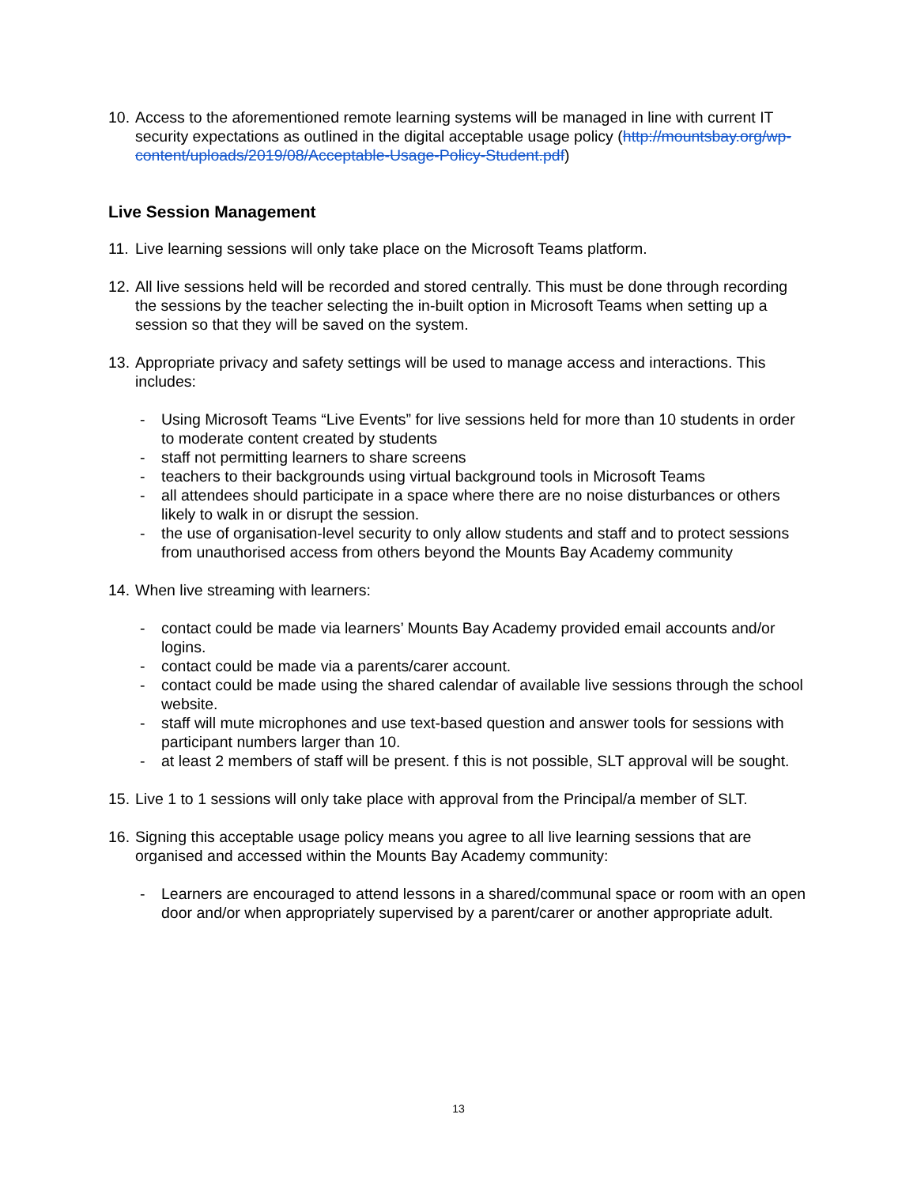10. Access to the aforementioned remote learning systems will be managed in line with current IT security expectations as outlined in the digital acceptable usage policy (http://mountsbay.org/wp-content/uploads/2019/08/Acceptable-Usage-Policy-Student.pdf)
Live Session Management
11. Live learning sessions will only take place on the Microsoft Teams platform.
12. All live sessions held will be recorded and stored centrally. This must be done through recording the sessions by the teacher selecting the in-built option in Microsoft Teams when setting up a session so that they will be saved on the system.
13. Appropriate privacy and safety settings will be used to manage access and interactions. This includes:
- Using Microsoft Teams “Live Events” for live sessions held for more than 10 students in order to moderate content created by students
- staff not permitting learners to share screens
- teachers to their backgrounds using virtual background tools in Microsoft Teams
- all attendees should participate in a space where there are no noise disturbances or others likely to walk in or disrupt the session.
- the use of organisation-level security to only allow students and staff and to protect sessions from unauthorised access from others beyond the Mounts Bay Academy community
14. When live streaming with learners:
- contact could be made via learners’ Mounts Bay Academy provided email accounts and/or logins.
- contact could be made via a parents/carer account.
- contact could be made using the shared calendar of available live sessions through the school website.
- staff will mute microphones and use text-based question and answer tools for sessions with participant numbers larger than 10.
- at least 2 members of staff will be present. f this is not possible, SLT approval will be sought.
15. Live 1 to 1 sessions will only take place with approval from the Principal/a member of SLT.
16. Signing this acceptable usage policy means you agree to all live learning sessions that are organised and accessed within the Mounts Bay Academy community:
- Learners are encouraged to attend lessons in a shared/communal space or room with an open door and/or when appropriately supervised by a parent/carer or another appropriate adult.
13